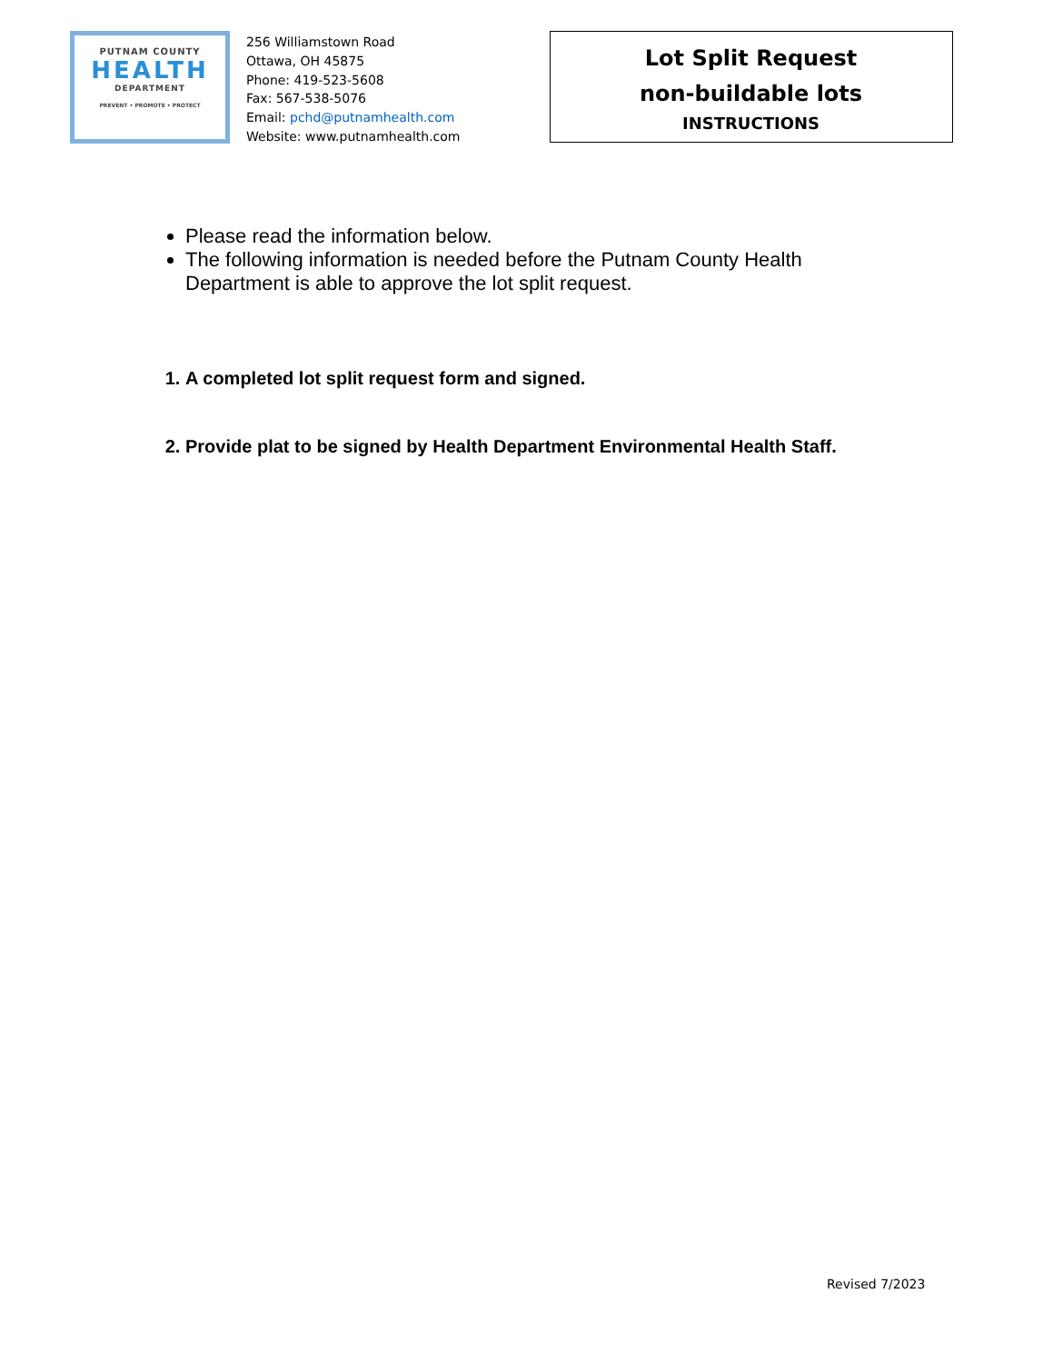PUTNAM COUNTY
HEALTH
DEPARTMENT
PREVENT • PROMOTE • PROTECT
256 Williamstown Road
Ottawa, OH 45875
Phone: 419-523-5608
Fax: 567-538-5076
Email: pchd@putnamhealth.com
Website: www.putnamhealth.com
Lot Split Request
non-buildable lots
INSTRUCTIONS
Please read the information below.
The following information is needed before the Putnam County Health Department is able to approve the lot split request.
1. A completed lot split request form and signed.
2. Provide plat to be signed by Health Department Environmental Health Staff.
Revised 7/2023